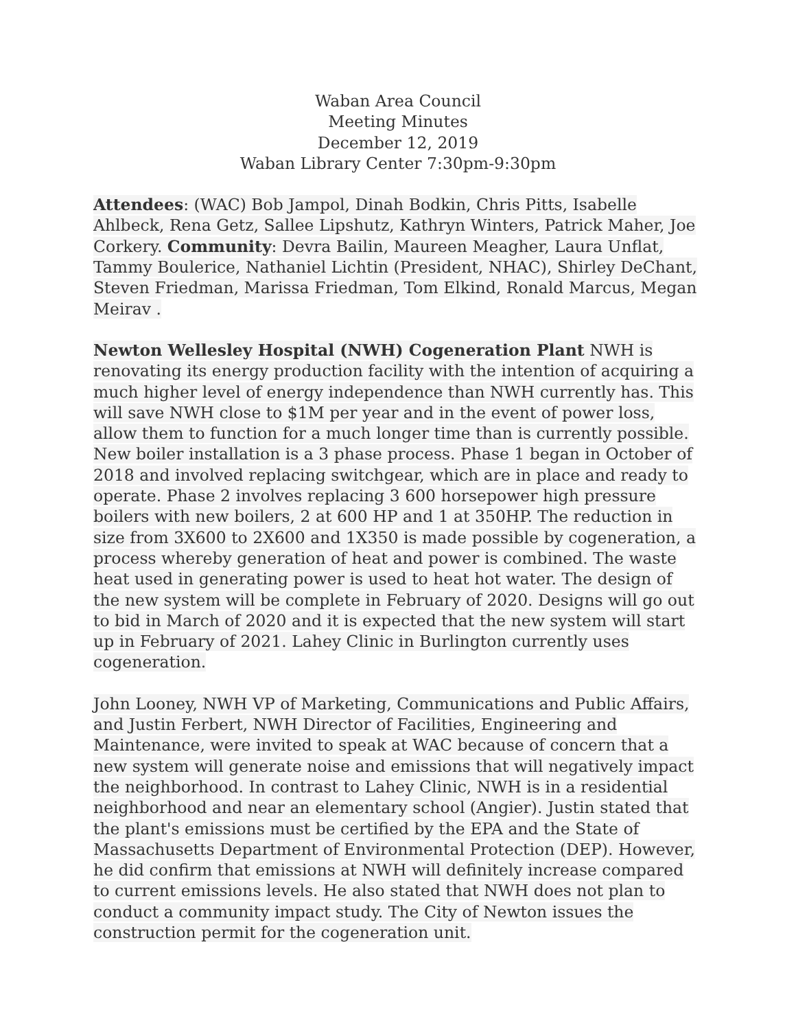Waban Area Council
Meeting Minutes
December 12, 2019
Waban Library Center 7:30pm-9:30pm
Attendees: (WAC) Bob Jampol, Dinah Bodkin, Chris Pitts, Isabelle Ahlbeck, Rena Getz, Sallee Lipshutz, Kathryn Winters, Patrick Maher, Joe Corkery. Community: Devra Bailin, Maureen Meagher, Laura Unflat, Tammy Boulerice, Nathaniel Lichtin (President, NHAC), Shirley DeChant, Steven Friedman, Marissa Friedman, Tom Elkind, Ronald Marcus, Megan Meirav .
Newton Wellesley Hospital (NWH) Cogeneration Plant NWH is renovating its energy production facility with the intention of acquiring a much higher level of energy independence than NWH currently has. This will save NWH close to $1M per year and in the event of power loss, allow them to function for a much longer time than is currently possible. New boiler installation is a 3 phase process. Phase 1 began in October of 2018 and involved replacing switchgear, which are in place and ready to operate. Phase 2 involves replacing 3 600 horsepower high pressure boilers with new boilers, 2 at 600 HP and 1 at 350HP. The reduction in size from 3X600 to 2X600 and 1X350 is made possible by cogeneration, a process whereby generation of heat and power is combined. The waste heat used in generating power is used to heat hot water. The design of the new system will be complete in February of 2020. Designs will go out to bid in March of 2020 and it is expected that the new system will start up in February of 2021. Lahey Clinic in Burlington currently uses cogeneration.
John Looney, NWH VP of Marketing, Communications and Public Affairs, and Justin Ferbert, NWH Director of Facilities, Engineering and Maintenance, were invited to speak at WAC because of concern that a new system will generate noise and emissions that will negatively impact the neighborhood. In contrast to Lahey Clinic, NWH is in a residential neighborhood and near an elementary school (Angier). Justin stated that the plant's emissions must be certified by the EPA and the State of Massachusetts Department of Environmental Protection (DEP). However, he did confirm that emissions at NWH will definitely increase compared to current emissions levels. He also stated that NWH does not plan to conduct a community impact study. The City of Newton issues the construction permit for the cogeneration unit.